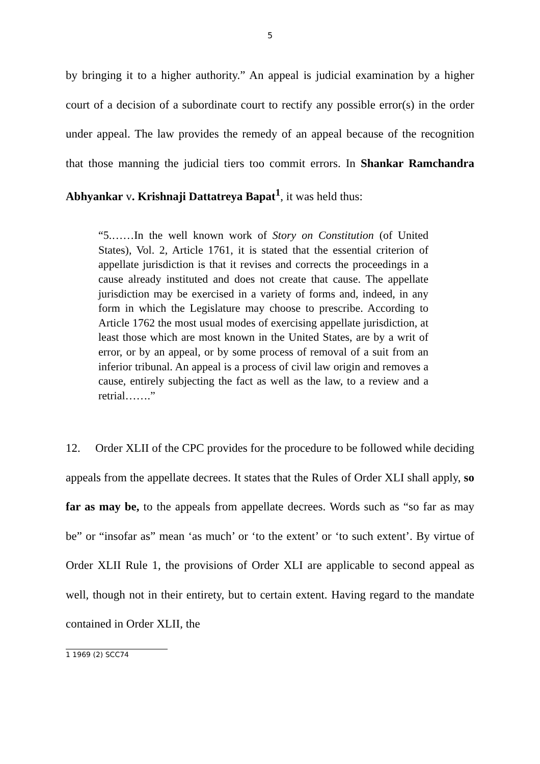5
by bringing it to a higher authority.” An appeal is judicial examination by a higher court of a decision of a subordinate court to rectify any possible error(s) in the order under appeal. The law provides the remedy of an appeal because of the recognition that those manning the judicial tiers too commit errors. In Shankar Ramchandra Abhyankar v. Krishnaji Dattatreya Bapat<sup>1</sup>, it was held thus:
“5.……In the well known work of Story on Constitution (of United States), Vol. 2, Article 1761, it is stated that the essential criterion of appellate jurisdiction is that it revises and corrects the proceedings in a cause already instituted and does not create that cause. The appellate jurisdiction may be exercised in a variety of forms and, indeed, in any form in which the Legislature may choose to prescribe. According to Article 1762 the most usual modes of exercising appellate jurisdiction, at least those which are most known in the United States, are by a writ of error, or by an appeal, or by some process of removal of a suit from an inferior tribunal. An appeal is a process of civil law origin and removes a cause, entirely subjecting the fact as well as the law, to a review and a retrial…….”
12. Order XLII of the CPC provides for the procedure to be followed while deciding appeals from the appellate decrees. It states that the Rules of Order XLI shall apply, so far as may be, to the appeals from appellate decrees. Words such as “so far as may be” or “insofar as” mean ‘as much’ or ‘to the extent’ or ‘to such extent’. By virtue of Order XLII Rule 1, the provisions of Order XLI are applicable to second appeal as well, though not in their entirety, but to certain extent. Having regard to the mandate contained in Order XLII, the
1 1969 (2) SCC74